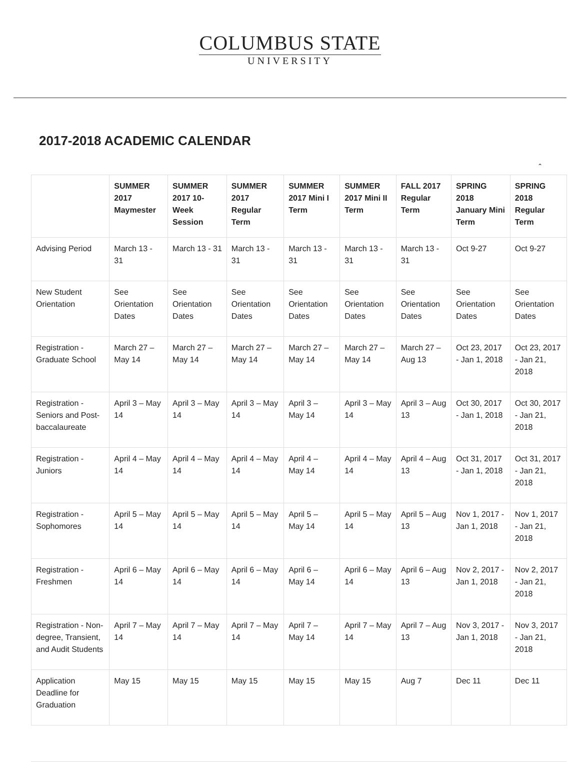COLUMBUS STATE
UNIVERSITY
2017-2018 ACADEMIC CALENDAR
⌃
| | SUMMER 2017 Maymester | SUMMER 2017 10-Week Session | SUMMER 2017 Regular Term | SUMMER 2017 Mini I Term | SUMMER 2017 Mini II Term | FALL 2017 Regular Term | SPRING 2018 January Mini Term | SPRING 2018 Regular Term |
| --- | --- | --- | --- | --- | --- | --- | --- | --- |
| Advising Period | March 13 - 31 | March 13 - 31 | March 13 - 31 | March 13 - 31 | March 13 - 31 | March 13 - 31 | Oct 9-27 | Oct 9-27 |
| New Student Orientation | See Orientation Dates | See Orientation Dates | See Orientation Dates | See Orientation Dates | See Orientation Dates | See Orientation Dates | See Orientation Dates | See Orientation Dates |
| Registration - Graduate School | March 27 – May 14 | March 27 – May 14 | March 27 – May 14 | March 27 – May 14 | March 27 – May 14 | March 27 – Aug 13 | Oct 23, 2017 - Jan 1, 2018 | Oct 23, 2017 - Jan 21, 2018 |
| Registration - Seniors and Post-baccalaureate | April 3 – May 14 | April 3 – May 14 | April 3 – May 14 | April 3 – May 14 | April 3 – May 14 | April 3 – Aug 13 | Oct 30, 2017 - Jan 1, 2018 | Oct 30, 2017 - Jan 21, 2018 |
| Registration - Juniors | April 4 – May 14 | April 4 – May 14 | April 4 – May 14 | April 4 – May 14 | April 4 – May 14 | April 4 – Aug 13 | Oct 31, 2017 - Jan 1, 2018 | Oct 31, 2017 - Jan 21, 2018 |
| Registration - Sophomores | April 5 – May 14 | April 5 – May 14 | April 5 – May 14 | April 5 – May 14 | April 5 – May 14 | April 5 – Aug 13 | Nov 1, 2017 - Jan 1, 2018 | Nov 1, 2017 - Jan 21, 2018 |
| Registration - Freshmen | April 6 – May 14 | April 6 – May 14 | April 6 – May 14 | April 6 – May 14 | April 6 – May 14 | April 6 – Aug 13 | Nov 2, 2017 - Jan 1, 2018 | Nov 2, 2017 - Jan 21, 2018 |
| Registration - Non-degree, Transient, and Audit Students | April 7 – May 14 | April 7 – May 14 | April 7 – May 14 | April 7 – May 14 | April 7 – May 14 | April 7 – Aug 13 | Nov 3, 2017 - Jan 1, 2018 | Nov 3, 2017 - Jan 21, 2018 |
| Application Deadline for Graduation | May 15 | May 15 | May 15 | May 15 | May 15 | Aug 7 | Dec 11 | Dec 11 |